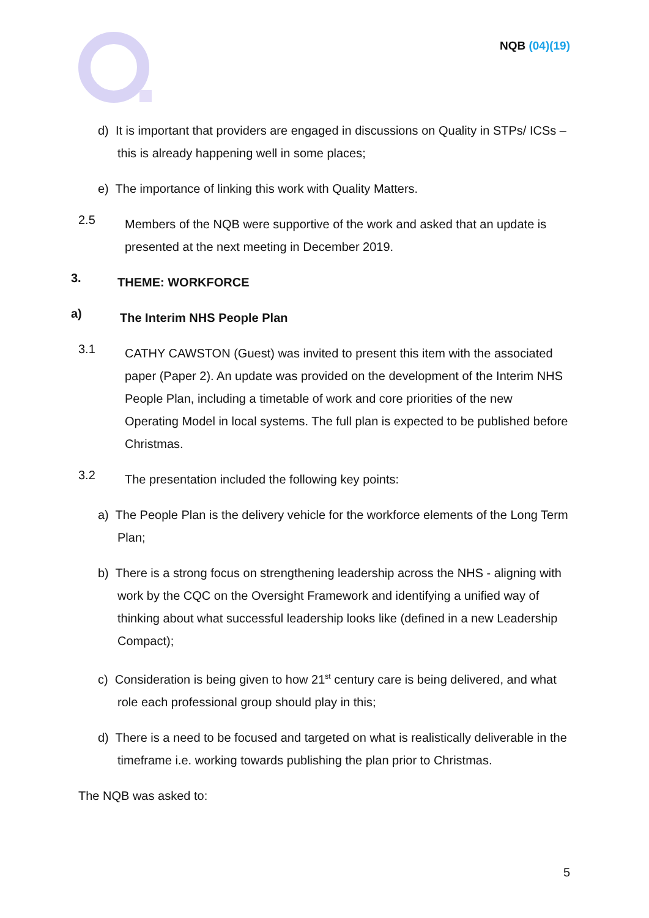NQB (04)(19)
d) It is important that providers are engaged in discussions on Quality in STPs/ ICSs – this is already happening well in some places;
e) The importance of linking this work with Quality Matters.
2.5
Members of the NQB were supportive of the work and asked that an update is presented at the next meeting in December 2019.
3.
THEME: WORKFORCE
a)
The Interim NHS People Plan
3.1
CATHY CAWSTON (Guest) was invited to present this item with the associated paper (Paper 2). An update was provided on the development of the Interim NHS People Plan, including a timetable of work and core priorities of the new Operating Model in local systems. The full plan is expected to be published before Christmas.
3.2
The presentation included the following key points:
a) The People Plan is the delivery vehicle for the workforce elements of the Long Term Plan;
b) There is a strong focus on strengthening leadership across the NHS - aligning with work by the CQC on the Oversight Framework and identifying a unified way of thinking about what successful leadership looks like (defined in a new Leadership Compact);
c) Consideration is being given to how 21<sup>st</sup> century care is being delivered, and what role each professional group should play in this;
d) There is a need to be focused and targeted on what is realistically deliverable in the timeframe i.e. working towards publishing the plan prior to Christmas.
The NQB was asked to:
5